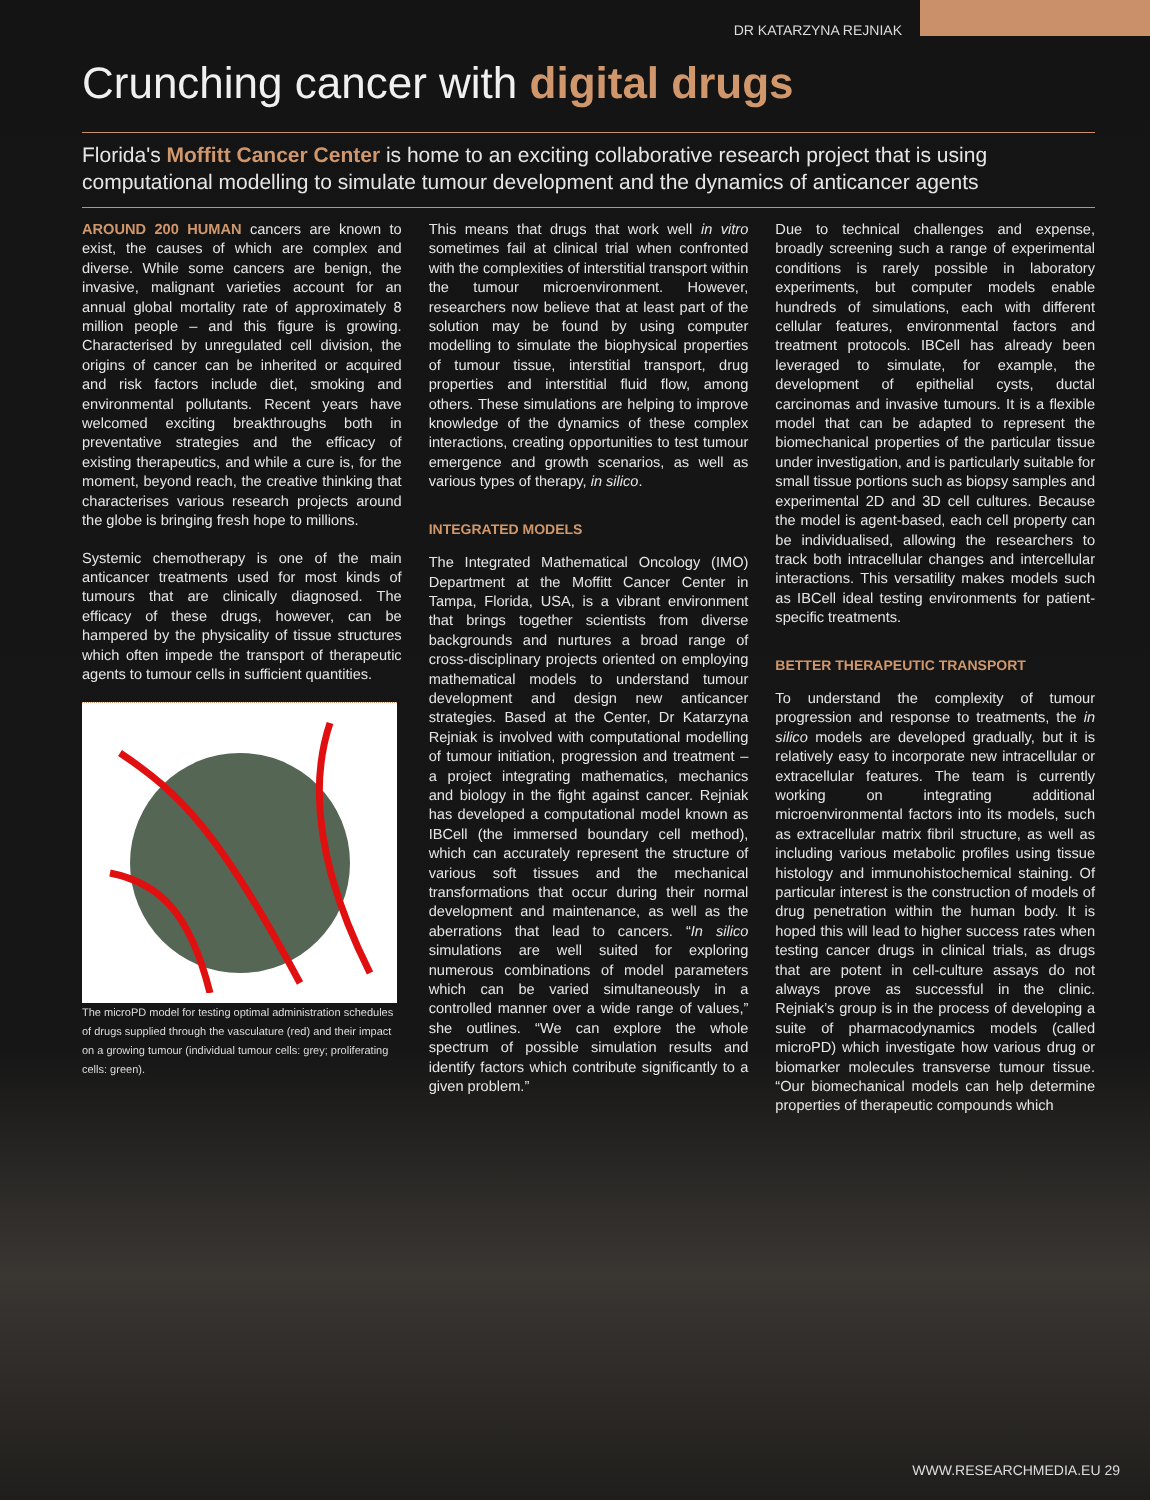DR KATARZYNA REJNIAK
Crunching cancer with digital drugs
Florida's Moffitt Cancer Center is home to an exciting collaborative research project that is using computational modelling to simulate tumour development and the dynamics of anticancer agents
AROUND 200 HUMAN cancers are known to exist, the causes of which are complex and diverse. While some cancers are benign, the invasive, malignant varieties account for an annual global mortality rate of approximately 8 million people – and this figure is growing. Characterised by unregulated cell division, the origins of cancer can be inherited or acquired and risk factors include diet, smoking and environmental pollutants. Recent years have welcomed exciting breakthroughs both in preventative strategies and the efficacy of existing therapeutics, and while a cure is, for the moment, beyond reach, the creative thinking that characterises various research projects around the globe is bringing fresh hope to millions.
Systemic chemotherapy is one of the main anticancer treatments used for most kinds of tumours that are clinically diagnosed. The efficacy of these drugs, however, can be hampered by the physicality of tissue structures which often impede the transport of therapeutic agents to tumour cells in sufficient quantities.
The microPD model for testing optimal administration schedules of drugs supplied through the vasculature (red) and their impact on a growing tumour (individual tumour cells: grey; proliferating cells: green).
This means that drugs that work well in vitro sometimes fail at clinical trial when confronted with the complexities of interstitial transport within the tumour microenvironment. However, researchers now believe that at least part of the solution may be found by using computer modelling to simulate the biophysical properties of tumour tissue, interstitial transport, drug properties and interstitial fluid flow, among others. These simulations are helping to improve knowledge of the dynamics of these complex interactions, creating opportunities to test tumour emergence and growth scenarios, as well as various types of therapy, in silico.
INTEGRATED MODELS
The Integrated Mathematical Oncology (IMO) Department at the Moffitt Cancer Center in Tampa, Florida, USA, is a vibrant environment that brings together scientists from diverse backgrounds and nurtures a broad range of cross-disciplinary projects oriented on employing mathematical models to understand tumour development and design new anticancer strategies. Based at the Center, Dr Katarzyna Rejniak is involved with computational modelling of tumour initiation, progression and treatment – a project integrating mathematics, mechanics and biology in the fight against cancer. Rejniak has developed a computational model known as IBCell (the immersed boundary cell method), which can accurately represent the structure of various soft tissues and the mechanical transformations that occur during their normal development and maintenance, as well as the aberrations that lead to cancers. “In silico simulations are well suited for exploring numerous combinations of model parameters which can be varied simultaneously in a controlled manner over a wide range of values,” she outlines. “We can explore the whole spectrum of possible simulation results and identify factors which contribute significantly to a given problem.”
Due to technical challenges and expense, broadly screening such a range of experimental conditions is rarely possible in laboratory experiments, but computer models enable hundreds of simulations, each with different cellular features, environmental factors and treatment protocols. IBCell has already been leveraged to simulate, for example, the development of epithelial cysts, ductal carcinomas and invasive tumours. It is a flexible model that can be adapted to represent the biomechanical properties of the particular tissue under investigation, and is particularly suitable for small tissue portions such as biopsy samples and experimental 2D and 3D cell cultures. Because the model is agent-based, each cell property can be individualised, allowing the researchers to track both intracellular changes and intercellular interactions. This versatility makes models such as IBCell ideal testing environments for patient-specific treatments.
BETTER THERAPEUTIC TRANSPORT
To understand the complexity of tumour progression and response to treatments, the in silico models are developed gradually, but it is relatively easy to incorporate new intracellular or extracellular features. The team is currently working on integrating additional microenvironmental factors into its models, such as extracellular matrix fibril structure, as well as including various metabolic profiles using tissue histology and immunohistochemical staining. Of particular interest is the construction of models of drug penetration within the human body. It is hoped this will lead to higher success rates when testing cancer drugs in clinical trials, as drugs that are potent in cell-culture assays do not always prove as successful in the clinic. Rejniak’s group is in the process of developing a suite of pharmacodynamics models (called microPD) which investigate how various drug or biomarker molecules transverse tumour tissue. “Our biomechanical models can help determine properties of therapeutic compounds which
WWW.RESEARCHMEDIA.EU 29